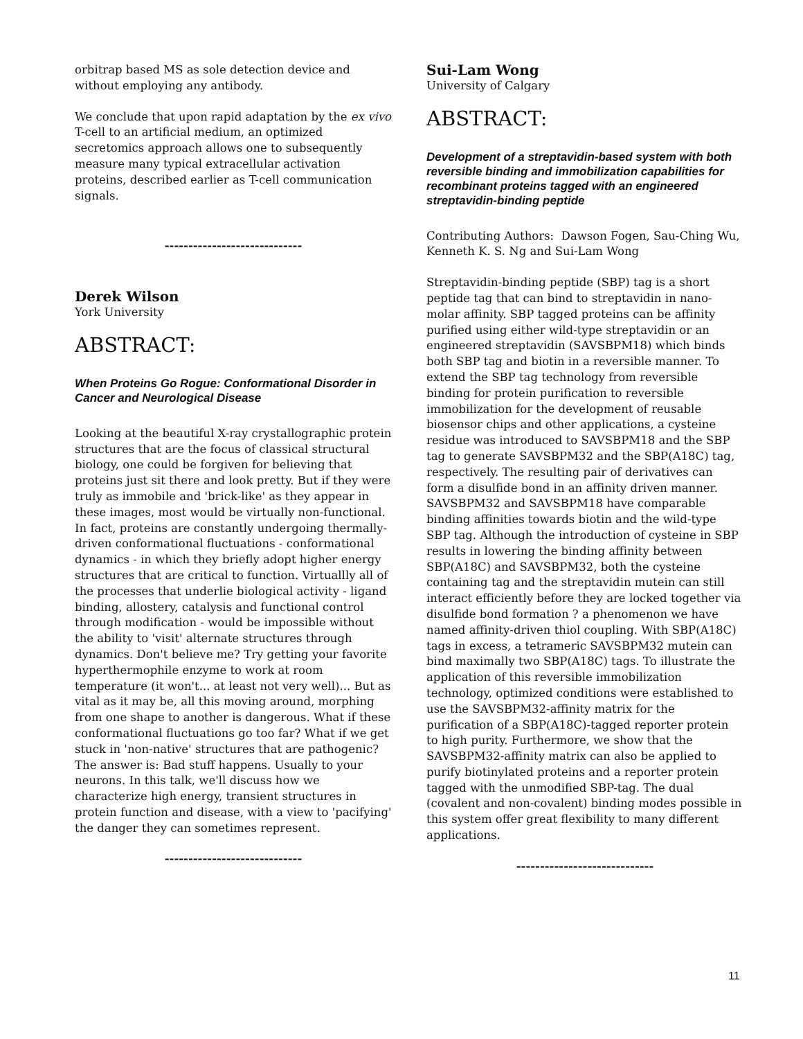orbitrap based MS as sole detection device and without employing any antibody.
We conclude that upon rapid adaptation by the ex vivo T-cell to an artificial medium, an optimized secretomics approach allows one to subsequently measure many typical extracellular activation proteins, described earlier as T-cell communication signals.
-----------------------------
Derek Wilson
York University
ABSTRACT:
When Proteins Go Rogue: Conformational Disorder in Cancer and Neurological Disease
Looking at the beautiful X-ray crystallographic protein structures that are the focus of classical structural biology, one could be forgiven for believing that proteins just sit there and look pretty. But if they were truly as immobile and 'brick-like' as they appear in these images, most would be virtually non-functional. In fact, proteins are constantly undergoing thermally-driven conformational fluctuations - conformational dynamics - in which they briefly adopt higher energy structures that are critical to function. Virtuallly all of the processes that underlie biological activity - ligand binding, allostery, catalysis and functional control through modification - would be impossible without the ability to 'visit' alternate structures through dynamics. Don't believe me? Try getting your favorite hyperthermophile enzyme to work at room temperature (it won't... at least not very well)... But as vital as it may be, all this moving around, morphing from one shape to another is dangerous. What if these conformational fluctuations go too far? What if we get stuck in 'non-native' structures that are pathogenic? The answer is: Bad stuff happens. Usually to your neurons. In this talk, we'll discuss how we characterize high energy, transient structures in protein function and disease, with a view to 'pacifying' the danger they can sometimes represent.
-----------------------------
Sui-Lam Wong
University of Calgary
ABSTRACT:
Development of a streptavidin-based system with both reversible binding and immobilization capabilities for recombinant proteins tagged with an engineered streptavidin-binding peptide
Contributing Authors: Dawson Fogen, Sau-Ching Wu, Kenneth K. S. Ng and Sui-Lam Wong
Streptavidin-binding peptide (SBP) tag is a short peptide tag that can bind to streptavidin in nano-molar affinity. SBP tagged proteins can be affinity purified using either wild-type streptavidin or an engineered streptavidin (SAVSBPM18) which binds both SBP tag and biotin in a reversible manner. To extend the SBP tag technology from reversible binding for protein purification to reversible immobilization for the development of reusable biosensor chips and other applications, a cysteine residue was introduced to SAVSBPM18 and the SBP tag to generate SAVSBPM32 and the SBP(A18C) tag, respectively. The resulting pair of derivatives can form a disulfide bond in an affinity driven manner. SAVSBPM32 and SAVSBPM18 have comparable binding affinities towards biotin and the wild-type SBP tag. Although the introduction of cysteine in SBP results in lowering the binding affinity between SBP(A18C) and SAVSBPM32, both the cysteine containing tag and the streptavidin mutein can still interact efficiently before they are locked together via disulfide bond formation ? a phenomenon we have named affinity-driven thiol coupling. With SBP(A18C) tags in excess, a tetrameric SAVSBPM32 mutein can bind maximally two SBP(A18C) tags. To illustrate the application of this reversible immobilization technology, optimized conditions were established to use the SAVSBPM32-affinity matrix for the purification of a SBP(A18C)-tagged reporter protein to high purity. Furthermore, we show that the SAVSBPM32-affinity matrix can also be applied to purify biotinylated proteins and a reporter protein tagged with the unmodified SBP-tag. The dual (covalent and non-covalent) binding modes possible in this system offer great flexibility to many different applications.
-----------------------------
11